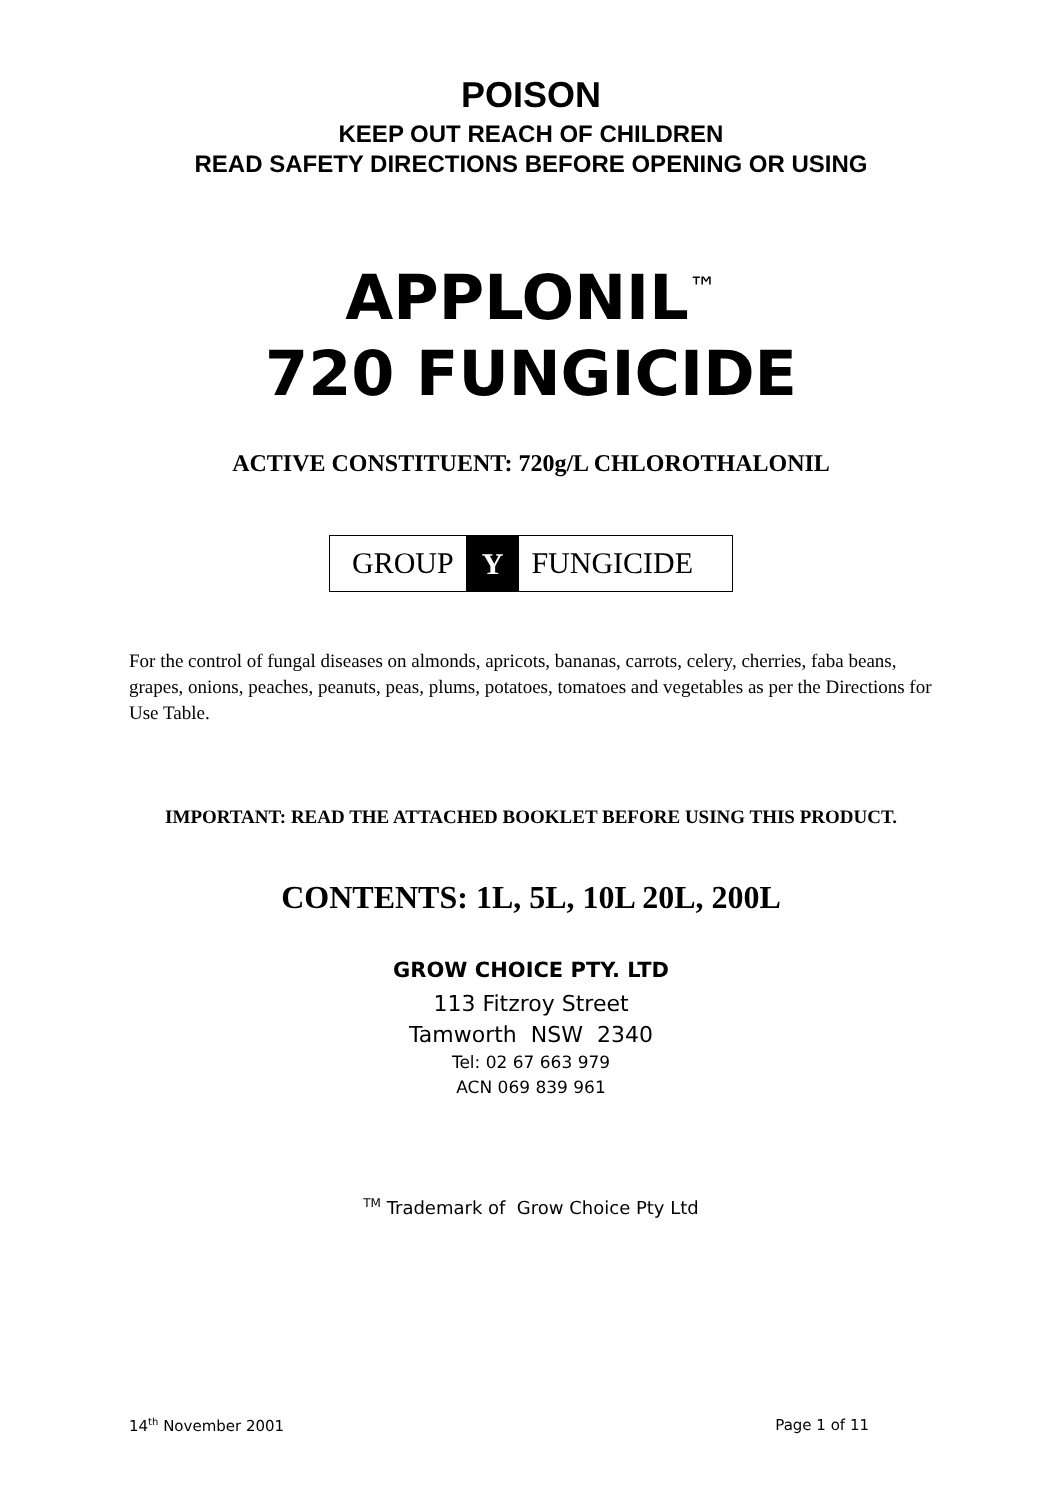POISON
KEEP OUT REACH OF CHILDREN
READ SAFETY DIRECTIONS BEFORE OPENING OR USING
APPLONIL<sup>™</sup>
720 FUNGICIDE
ACTIVE CONSTITUENT: 720g/L CHLOROTHALONIL
GROUP Y FUNGICIDE
For the control of fungal diseases on almonds, apricots, bananas, carrots, celery, cherries, faba beans, grapes, onions, peaches, peanuts, peas, plums, potatoes, tomatoes and vegetables as per the Directions for Use Table.
IMPORTANT: READ THE ATTACHED BOOKLET BEFORE USING THIS PRODUCT.
CONTENTS: 1L, 5L, 10L 20L, 200L
GROW CHOICE PTY. LTD
113 Fitzroy Street
Tamworth NSW 2340
Tel: 02 67 663 979
ACN 069 839 961
<sup>TM</sup> Trademark of Grow Choice Pty Ltd
14<sup>th</sup> November 2001 Page 1 of 11